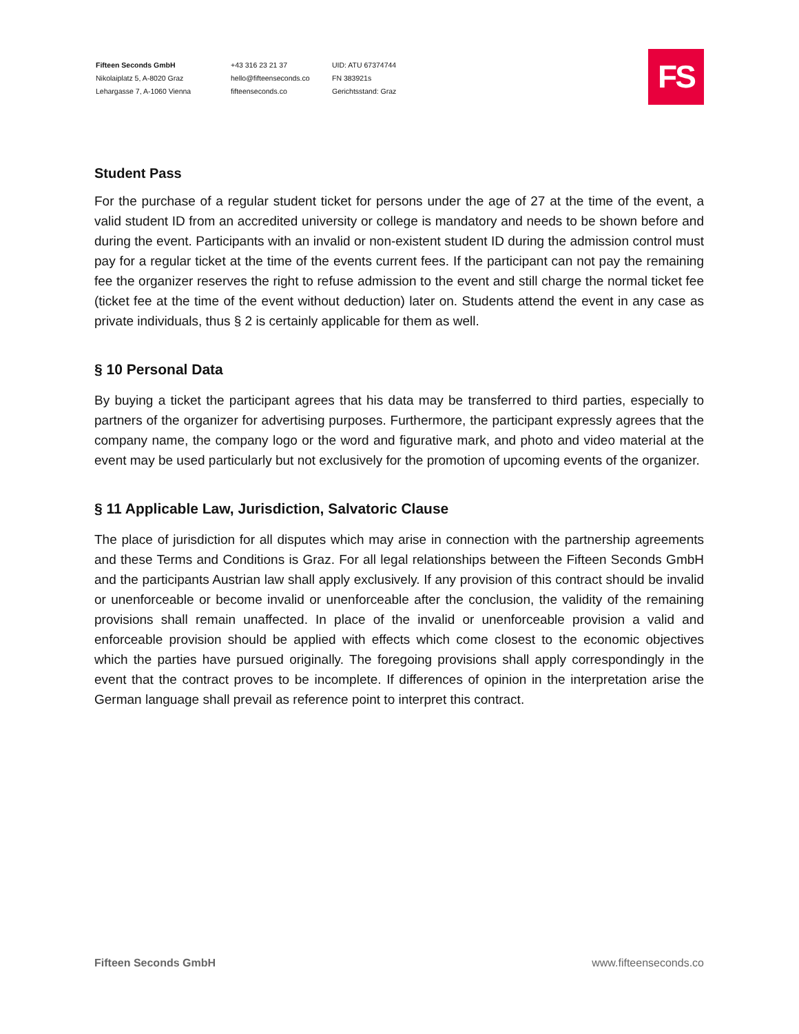Fifteen Seconds GmbH
Nikolaiplatz 5, A-8020 Graz
Lehargasse 7, A-1060 Vienna
+43 316 23 21 37
hello@fifteenseconds.co
fifteenseconds.co
UID: ATU 67374744
FN 383921s
Gerichtsstand: Graz
FS
Student Pass
For the purchase of a regular student ticket for persons under the age of 27 at the time of the event, a valid student ID from an accredited university or college is mandatory and needs to be shown before and during the event. Participants with an invalid or non-existent student ID during the admission control must pay for a regular ticket at the time of the events current fees. If the participant can not pay the remaining fee the organizer reserves the right to refuse admission to the event and still charge the normal ticket fee (ticket fee at the time of the event without deduction) later on. Students attend the event in any case as private individuals, thus § 2 is certainly applicable for them as well.
§ 10 Personal Data
By buying a ticket the participant agrees that his data may be transferred to third parties, especially to partners of the organizer for advertising purposes. Furthermore, the participant expressly agrees that the company name, the company logo or the word and figurative mark, and photo and video material at the event may be used particularly but not exclusively for the promotion of upcoming events of the organizer.
§ 11 Applicable Law, Jurisdiction, Salvatoric Clause
The place of jurisdiction for all disputes which may arise in connection with the partnership agreements and these Terms and Conditions is Graz. For all legal relationships between the Fifteen Seconds GmbH and the participants Austrian law shall apply exclusively. If any provision of this contract should be invalid or unenforceable or become invalid or unenforceable after the conclusion, the validity of the remaining provisions shall remain unaffected. In place of the invalid or unenforceable provision a valid and enforceable provision should be applied with effects which come closest to the economic objectives which the parties have pursued originally. The foregoing provisions shall apply correspondingly in the event that the contract proves to be incomplete. If differences of opinion in the interpretation arise the German language shall prevail as reference point to interpret this contract.
Fifteen Seconds GmbH www.fifteenseconds.co